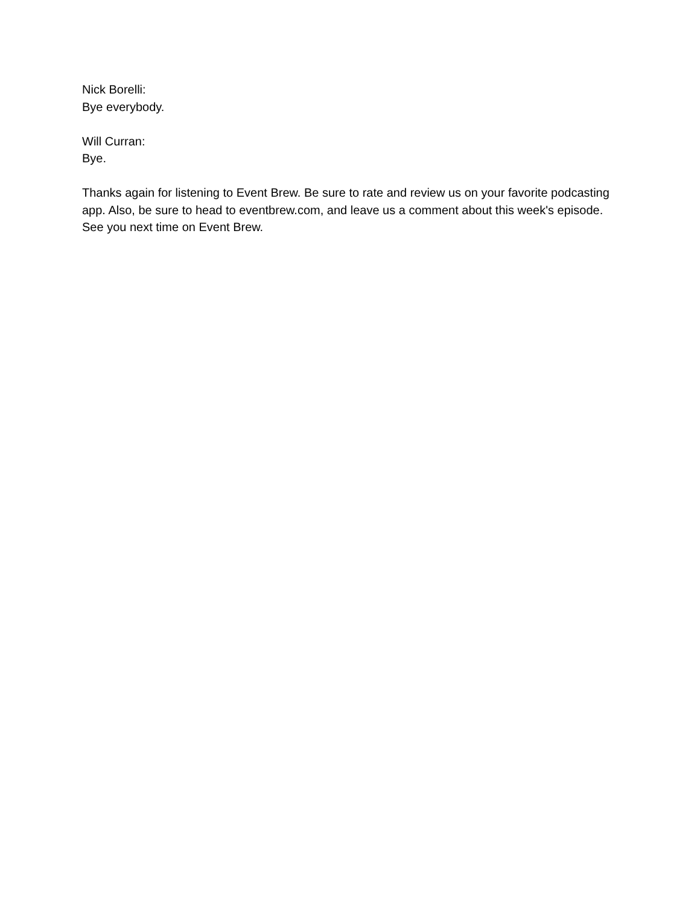Nick Borelli:
Bye everybody.
Will Curran:
Bye.
Thanks again for listening to Event Brew. Be sure to rate and review us on your favorite podcasting app. Also, be sure to head to eventbrew.com, and leave us a comment about this week's episode. See you next time on Event Brew.